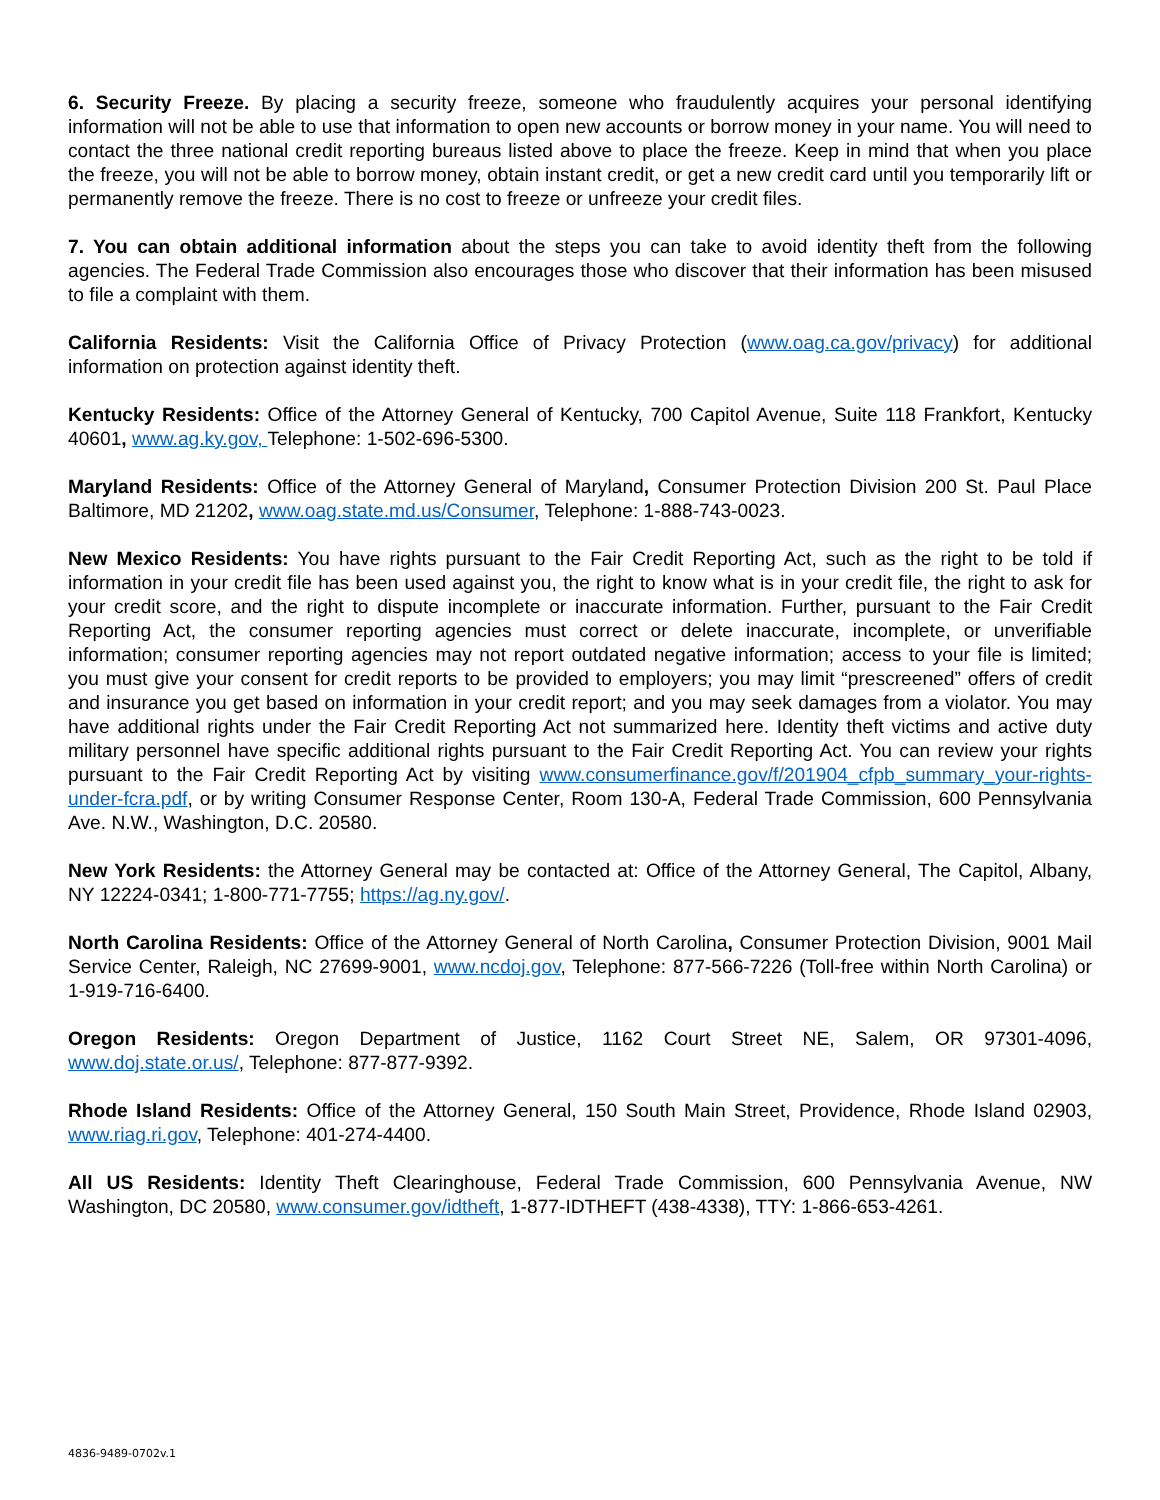6. Security Freeze. By placing a security freeze, someone who fraudulently acquires your personal identifying information will not be able to use that information to open new accounts or borrow money in your name. You will need to contact the three national credit reporting bureaus listed above to place the freeze. Keep in mind that when you place the freeze, you will not be able to borrow money, obtain instant credit, or get a new credit card until you temporarily lift or permanently remove the freeze. There is no cost to freeze or unfreeze your credit files.
7. You can obtain additional information about the steps you can take to avoid identity theft from the following agencies. The Federal Trade Commission also encourages those who discover that their information has been misused to file a complaint with them.
California Residents: Visit the California Office of Privacy Protection (www.oag.ca.gov/privacy) for additional information on protection against identity theft.
Kentucky Residents: Office of the Attorney General of Kentucky, 700 Capitol Avenue, Suite 118 Frankfort, Kentucky 40601, www.ag.ky.gov, Telephone: 1-502-696-5300.
Maryland Residents: Office of the Attorney General of Maryland, Consumer Protection Division 200 St. Paul Place Baltimore, MD 21202, www.oag.state.md.us/Consumer, Telephone: 1-888-743-0023.
New Mexico Residents: You have rights pursuant to the Fair Credit Reporting Act, such as the right to be told if information in your credit file has been used against you, the right to know what is in your credit file, the right to ask for your credit score, and the right to dispute incomplete or inaccurate information. Further, pursuant to the Fair Credit Reporting Act, the consumer reporting agencies must correct or delete inaccurate, incomplete, or unverifiable information; consumer reporting agencies may not report outdated negative information; access to your file is limited; you must give your consent for credit reports to be provided to employers; you may limit “prescreened” offers of credit and insurance you get based on information in your credit report; and you may seek damages from a violator. You may have additional rights under the Fair Credit Reporting Act not summarized here. Identity theft victims and active duty military personnel have specific additional rights pursuant to the Fair Credit Reporting Act. You can review your rights pursuant to the Fair Credit Reporting Act by visiting www.consumerfinance.gov/f/201904_cfpb_summary_your-rights-under-fcra.pdf, or by writing Consumer Response Center, Room 130-A, Federal Trade Commission, 600 Pennsylvania Ave. N.W., Washington, D.C. 20580.
New York Residents: the Attorney General may be contacted at: Office of the Attorney General, The Capitol, Albany, NY 12224-0341; 1-800-771-7755; https://ag.ny.gov/.
North Carolina Residents: Office of the Attorney General of North Carolina, Consumer Protection Division, 9001 Mail Service Center, Raleigh, NC 27699-9001, www.ncdoj.gov, Telephone: 877-566-7226 (Toll-free within North Carolina) or 1-919-716-6400.
Oregon Residents: Oregon Department of Justice, 1162 Court Street NE, Salem, OR 97301-4096, www.doj.state.or.us/, Telephone: 877-877-9392.
Rhode Island Residents: Office of the Attorney General, 150 South Main Street, Providence, Rhode Island 02903, www.riag.ri.gov, Telephone: 401-274-4400.
All US Residents: Identity Theft Clearinghouse, Federal Trade Commission, 600 Pennsylvania Avenue, NW Washington, DC 20580, www.consumer.gov/idtheft, 1-877-IDTHEFT (438-4338), TTY: 1-866-653-4261.
4836-9489-0702v.1